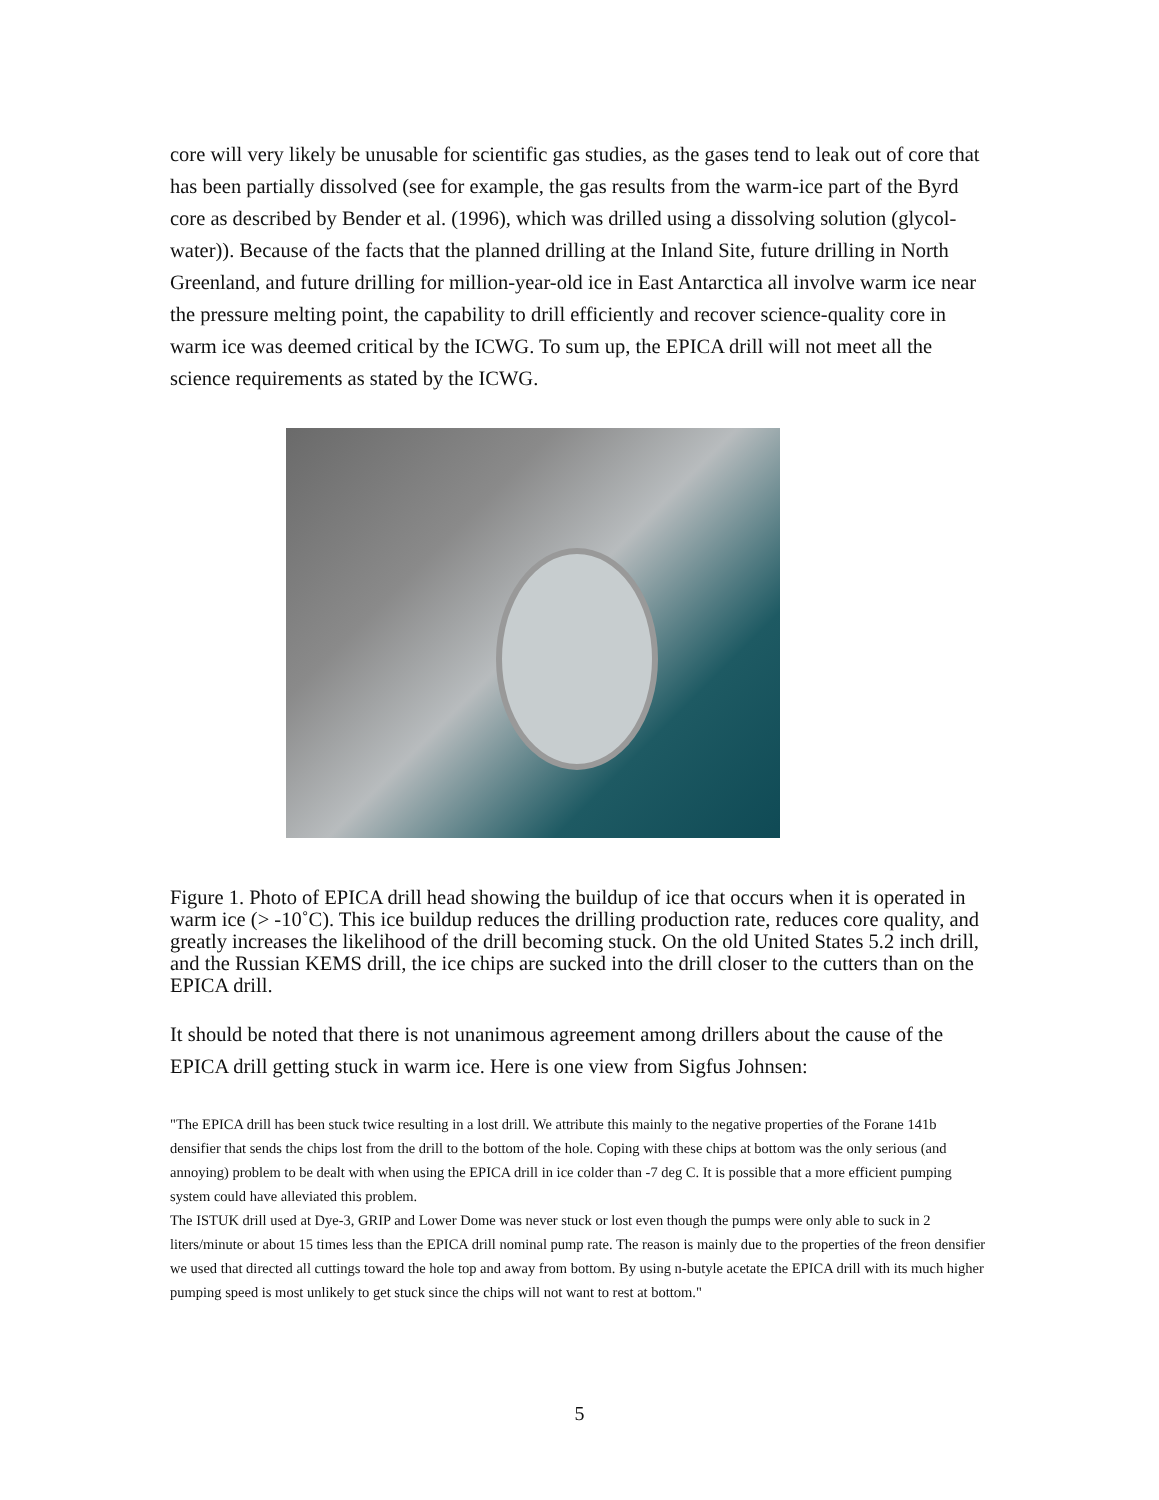core will very likely be unusable for scientific gas studies, as the gases tend to leak out of core that has been partially dissolved (see for example, the gas results from the warm-ice part of the Byrd core as described by Bender et al. (1996), which was drilled using a dissolving solution (glycol-water)). Because of the facts that the planned drilling at the Inland Site, future drilling in North Greenland, and future drilling for million-year-old ice in East Antarctica all involve warm ice near the pressure melting point, the capability to drill efficiently and recover science-quality core in warm ice was deemed critical by the ICWG. To sum up, the EPICA drill will not meet all the science requirements as stated by the ICWG.
Figure 1. Photo of EPICA drill head showing the buildup of ice that occurs when it is operated in warm ice (> -10˚C). This ice buildup reduces the drilling production rate, reduces core quality, and greatly increases the likelihood of the drill becoming stuck. On the old United States 5.2 inch drill, and the Russian KEMS drill, the ice chips are sucked into the drill closer to the cutters than on the EPICA drill.
It should be noted that there is not unanimous agreement among drillers about the cause of the EPICA drill getting stuck in warm ice. Here is one view from Sigfus Johnsen:
"The EPICA drill has been stuck twice resulting in a lost drill. We attribute this mainly to the negative properties of the Forane 141b densifier that sends the chips lost from the drill to the bottom of the hole. Coping with these chips at bottom was the only serious (and annoying) problem to be dealt with when using the EPICA drill in ice colder than -7 deg C. It is possible that a more efficient pumping system could have alleviated this problem.
The ISTUK drill used at Dye-3, GRIP and Lower Dome was never stuck or lost even though the pumps were only able to suck in 2 liters/minute or about 15 times less than the EPICA drill nominal pump rate. The reason is mainly due to the properties of the freon densifier we used that directed all cuttings toward the hole top and away from bottom. By using n-butyle acetate the EPICA drill with its much higher pumping speed is most unlikely to get stuck since the chips will not want to rest at bottom."
5